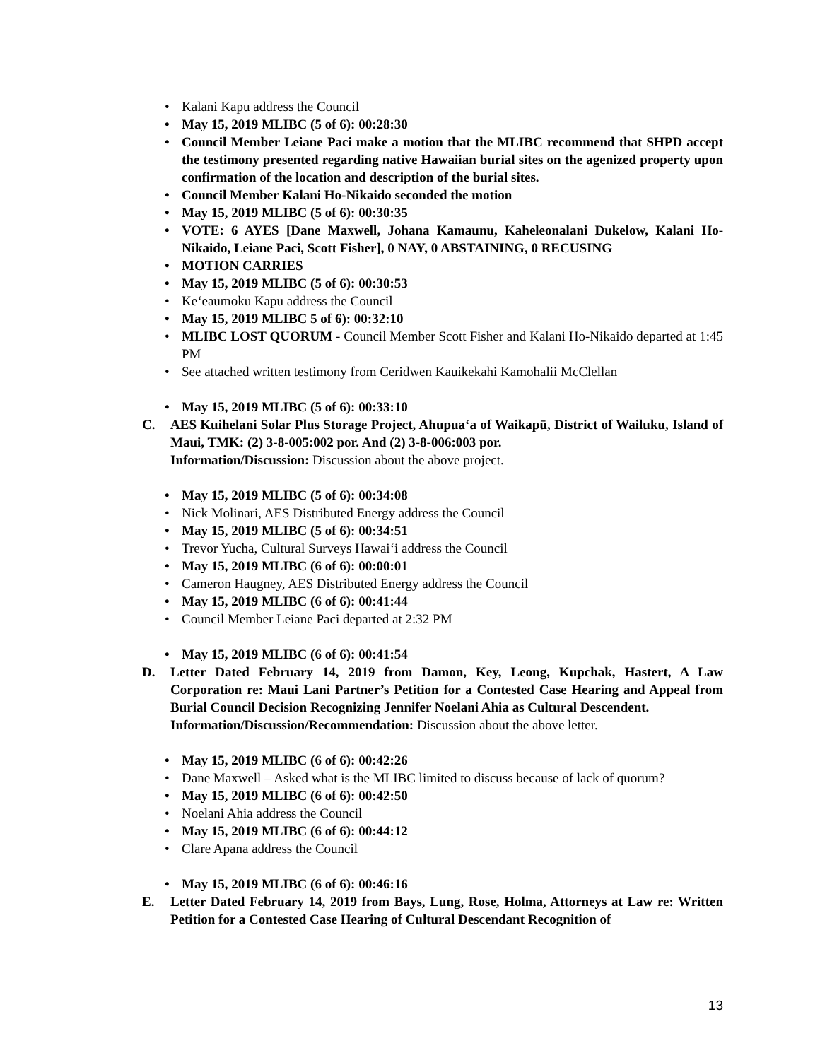• Kalani Kapu address the Council
• May 15, 2019 MLIBC (5 of 6): 00:28:30
• Council Member Leiane Paci make a motion that the MLIBC recommend that SHPD accept the testimony presented regarding native Hawaiian burial sites on the agenized property upon confirmation of the location and description of the burial sites.
• Council Member Kalani Ho-Nikaido seconded the motion
• May 15, 2019 MLIBC (5 of 6): 00:30:35
• VOTE: 6 AYES [Dane Maxwell, Johana Kamaunu, Kaheleonalani Dukelow, Kalani Ho-Nikaido, Leiane Paci, Scott Fisher], 0 NAY, 0 ABSTAINING, 0 RECUSING
• MOTION CARRIES
• May 15, 2019 MLIBC (5 of 6): 00:30:53
• Ke‘eaumoku Kapu address the Council
• May 15, 2019 MLIBC 5 of 6): 00:32:10
• MLIBC LOST QUORUM - Council Member Scott Fisher and Kalani Ho-Nikaido departed at 1:45 PM
• See attached written testimony from Ceridwen Kauikekahi Kamohalii McClellan
• May 15, 2019 MLIBC (5 of 6): 00:33:10
C. AES Kuihelani Solar Plus Storage Project, Ahupua‘a of Waikapū, District of Wailuku, Island of Maui, TMK: (2) 3-8-005:002 por. And (2) 3-8-006:003 por.
Information/Discussion: Discussion about the above project.
• May 15, 2019 MLIBC (5 of 6): 00:34:08
• Nick Molinari, AES Distributed Energy address the Council
• May 15, 2019 MLIBC (5 of 6): 00:34:51
• Trevor Yucha, Cultural Surveys Hawai‘i address the Council
• May 15, 2019 MLIBC (6 of 6): 00:00:01
• Cameron Haugney, AES Distributed Energy address the Council
• May 15, 2019 MLIBC (6 of 6): 00:41:44
• Council Member Leiane Paci departed at 2:32 PM
• May 15, 2019 MLIBC (6 of 6): 00:41:54
D. Letter Dated February 14, 2019 from Damon, Key, Leong, Kupchak, Hastert, A Law Corporation re: Maui Lani Partner’s Petition for a Contested Case Hearing and Appeal from Burial Council Decision Recognizing Jennifer Noelani Ahia as Cultural Descendent.
Information/Discussion/Recommendation: Discussion about the above letter.
• May 15, 2019 MLIBC (6 of 6): 00:42:26
• Dane Maxwell – Asked what is the MLIBC limited to discuss because of lack of quorum?
• May 15, 2019 MLIBC (6 of 6): 00:42:50
• Noelani Ahia address the Council
• May 15, 2019 MLIBC (6 of 6): 00:44:12
• Clare Apana address the Council
• May 15, 2019 MLIBC (6 of 6): 00:46:16
E. Letter Dated February 14, 2019 from Bays, Lung, Rose, Holma, Attorneys at Law re: Written Petition for a Contested Case Hearing of Cultural Descendant Recognition of
13